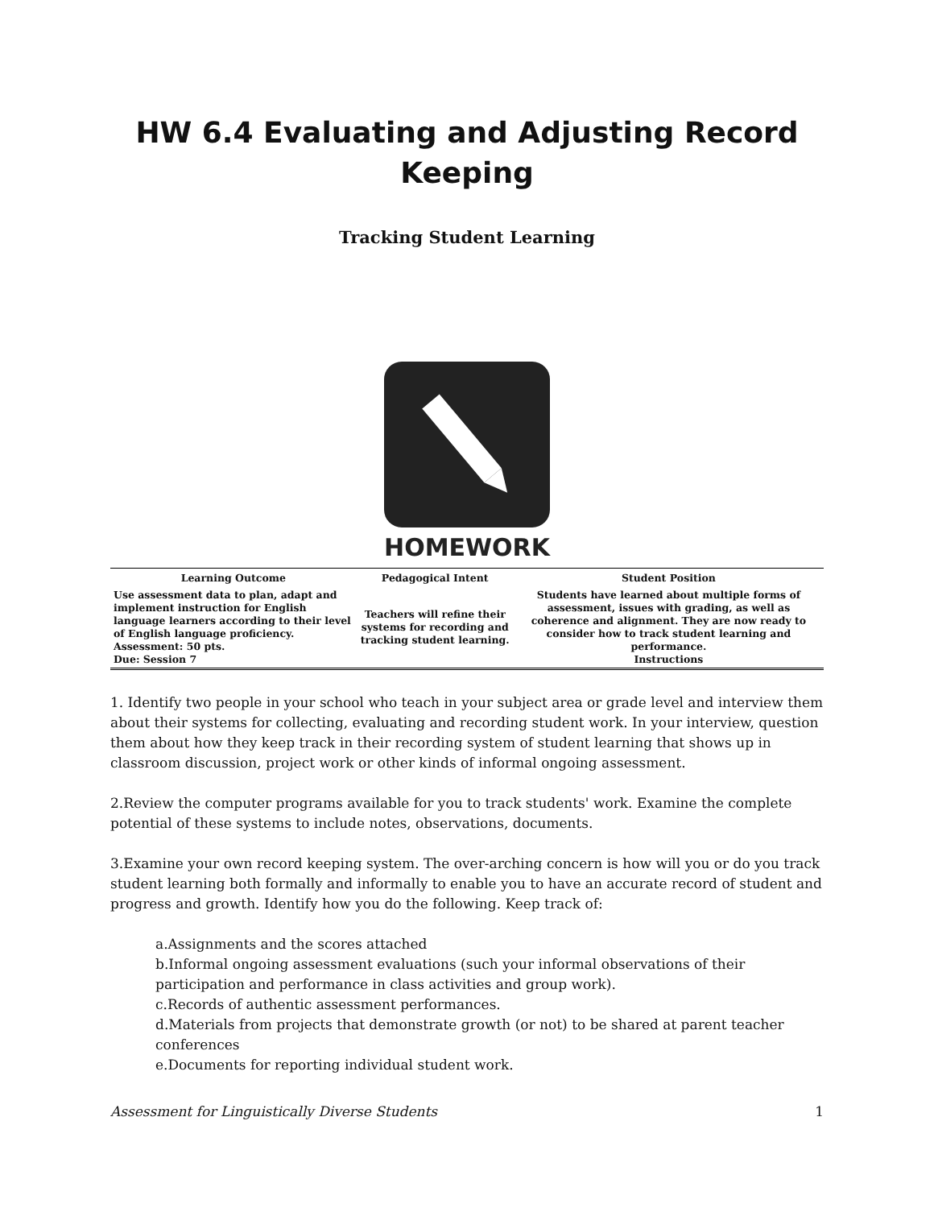HW 6.4 Evaluating and Adjusting Record Keeping
Tracking Student Learning
HOMEWORK
| Learning Outcome | Pedagogical Intent | Student Position |
| --- | --- | --- |
| Use assessment data to plan, adapt and implement instruction for English language learners according to their level of English language proficiency. Assessment: 50 pts. Due: Session 7 | Teachers will refine their systems for recording and tracking student learning. | Students have learned about multiple forms of assessment, issues with grading, as well as coherence and alignment. They are now ready to consider how to track student learning and performance. Instructions |
1. Identify two people in your school who teach in your subject area or grade level and interview them about their systems for collecting, evaluating and recording student work. In your interview, question them about how they keep track in their recording system of student learning that shows up in classroom discussion, project work or other kinds of informal ongoing assessment.
2.Review the computer programs available for you to track students' work. Examine the complete potential of these systems to include notes, observations, documents.
3.Examine your own record keeping system. The over-arching concern is how will you or do you track student learning both formally and informally to enable you to have an accurate record of student and progress and growth. Identify how you do the following. Keep track of:
a.Assignments and the scores attached
b.Informal ongoing assessment evaluations (such your informal observations of their participation and performance in class activities and group work).
c.Records of authentic assessment performances.
d.Materials from projects that demonstrate growth (or not) to be shared at parent teacher conferences
e.Documents for reporting individual student work.
Assessment for Linguistically Diverse Students 1